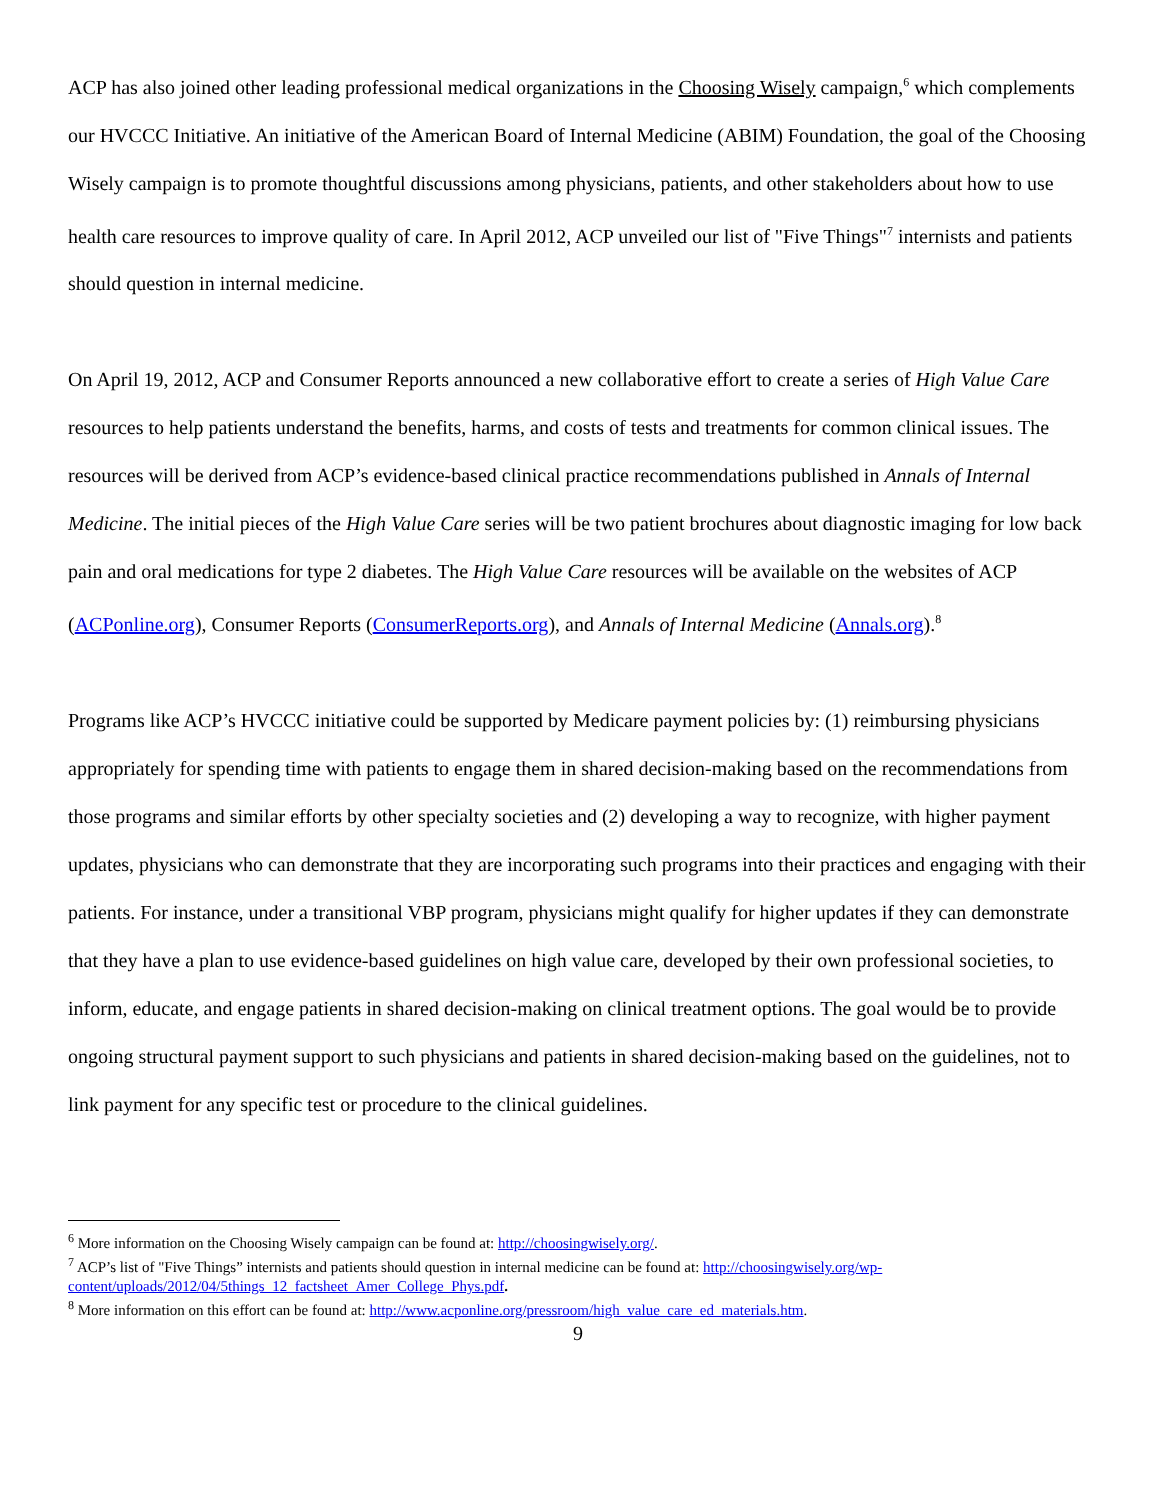ACP has also joined other leading professional medical organizations in the Choosing Wisely campaign,<sup>6</sup> which complements our HVCCC Initiative. An initiative of the American Board of Internal Medicine (ABIM) Foundation, the goal of the Choosing Wisely campaign is to promote thoughtful discussions among physicians, patients, and other stakeholders about how to use health care resources to improve quality of care. In April 2012, ACP unveiled our list of "Five Things"<sup>7</sup> internists and patients should question in internal medicine.
On April 19, 2012, ACP and Consumer Reports announced a new collaborative effort to create a series of High Value Care resources to help patients understand the benefits, harms, and costs of tests and treatments for common clinical issues. The resources will be derived from ACP’s evidence-based clinical practice recommendations published in Annals of Internal Medicine. The initial pieces of the High Value Care series will be two patient brochures about diagnostic imaging for low back pain and oral medications for type 2 diabetes. The High Value Care resources will be available on the websites of ACP (ACPonline.org), Consumer Reports (ConsumerReports.org), and Annals of Internal Medicine (Annals.org).<sup>8</sup>
Programs like ACP’s HVCCC initiative could be supported by Medicare payment policies by: (1) reimbursing physicians appropriately for spending time with patients to engage them in shared decision-making based on the recommendations from those programs and similar efforts by other specialty societies and (2) developing a way to recognize, with higher payment updates, physicians who can demonstrate that they are incorporating such programs into their practices and engaging with their patients. For instance, under a transitional VBP program, physicians might qualify for higher updates if they can demonstrate that they have a plan to use evidence-based guidelines on high value care, developed by their own professional societies, to inform, educate, and engage patients in shared decision-making on clinical treatment options. The goal would be to provide ongoing structural payment support to such physicians and patients in shared decision-making based on the guidelines, not to link payment for any specific test or procedure to the clinical guidelines.
<sup>6</sup> More information on the Choosing Wisely campaign can be found at: http://choosingwisely.org/.
<sup>7</sup> ACP’s list of "Five Things” internists and patients should question in internal medicine can be found at: http://choosingwisely.org/wp-content/uploads/2012/04/5things_12_factsheet_Amer_College_Phys.pdf.
<sup>8</sup> More information on this effort can be found at: http://www.acponline.org/pressroom/high_value_care_ed_materials.htm.
9